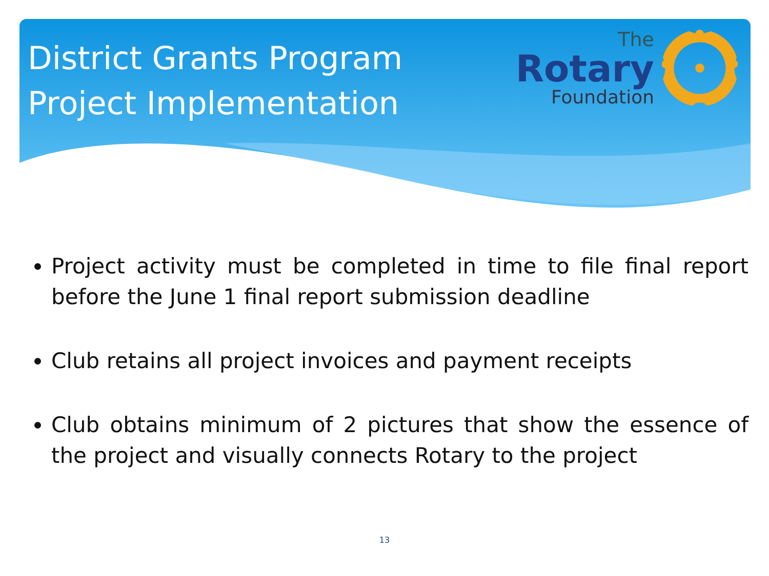District Grants Program
Project Implementation
The
Rotary
Foundation
Project activity must be completed in time to file final report before the June 1 final report submission deadline
Club retains all project invoices and payment receipts
Club obtains minimum of 2 pictures that show the essence of the project and visually connects Rotary to the project
13